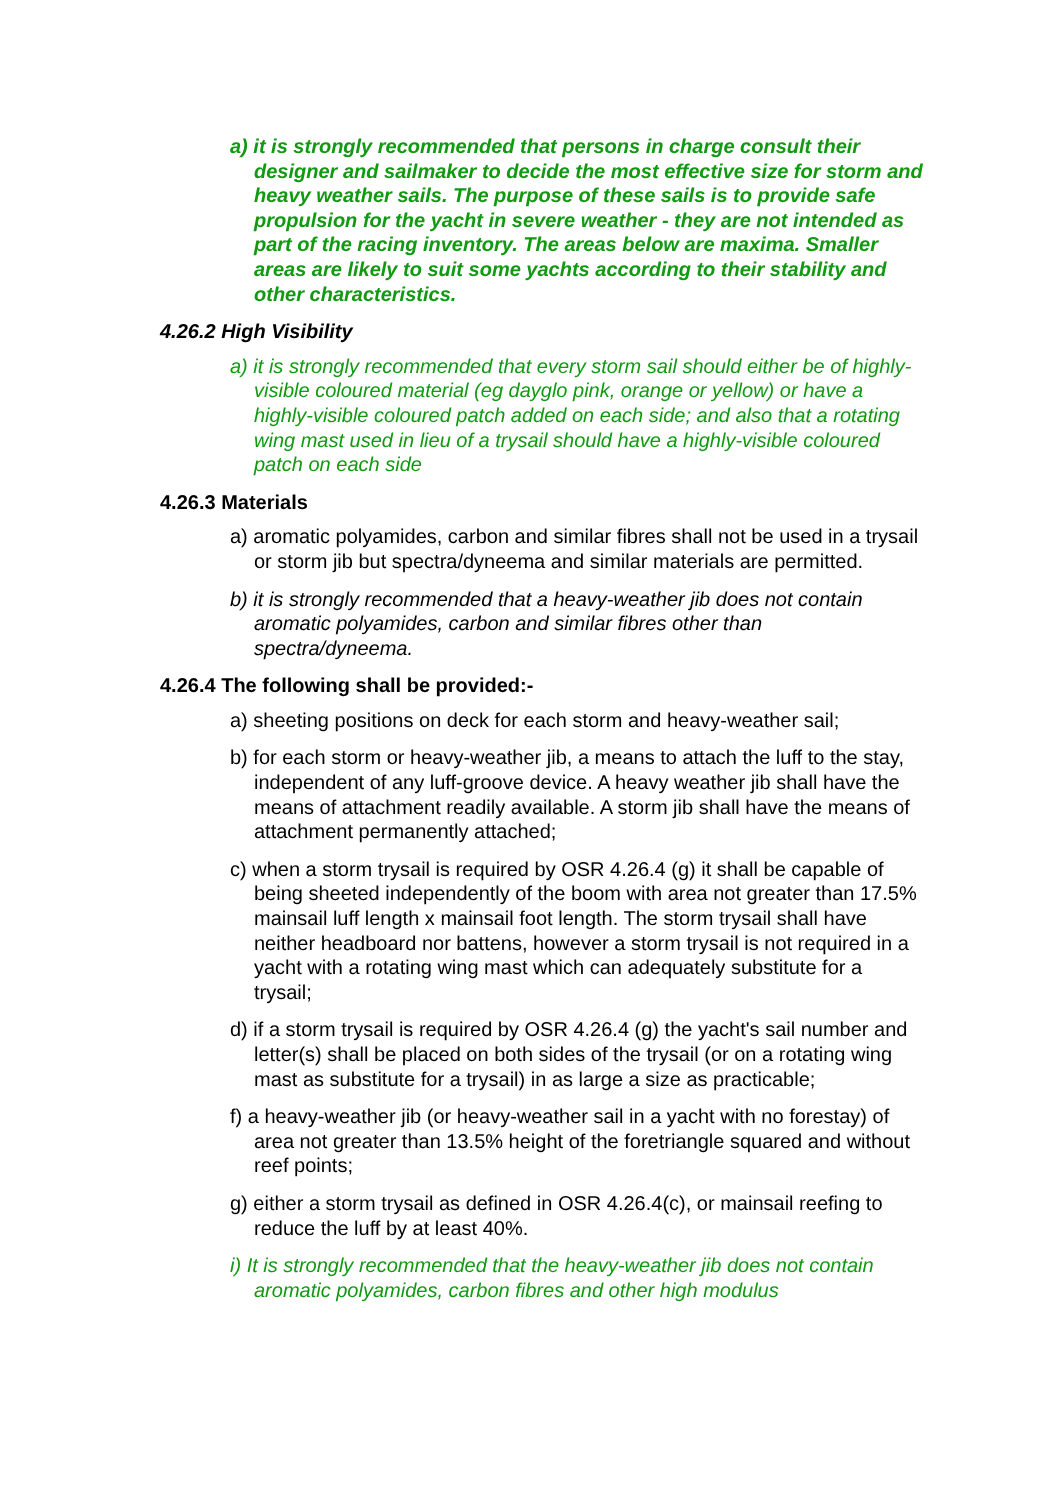a) it is strongly recommended that persons in charge consult their designer and sailmaker to decide the most effective size for storm and heavy weather sails. The purpose of these sails is to provide safe propulsion for the yacht in severe weather - they are not intended as part of the racing inventory. The areas below are maxima. Smaller areas are likely to suit some yachts according to their stability and other characteristics.
4.26.2 High Visibility
a) it is strongly recommended that every storm sail should either be of highly-visible coloured material (eg dayglo pink, orange or yellow) or have a highly-visible coloured patch added on each side; and also that a rotating wing mast used in lieu of a trysail should have a highly-visible coloured patch on each side
4.26.3 Materials
a) aromatic polyamides, carbon and similar fibres shall not be used in a trysail or storm jib but spectra/dyneema and similar materials are permitted.
b) it is strongly recommended that a heavy-weather jib does not contain aromatic polyamides, carbon and similar fibres other than spectra/dyneema.
4.26.4 The following shall be provided:-
a) sheeting positions on deck for each storm and heavy-weather sail;
b) for each storm or heavy-weather jib, a means to attach the luff to the stay, independent of any luff-groove device. A heavy weather jib shall have the means of attachment readily available. A storm jib shall have the means of attachment permanently attached;
c) when a storm trysail is required by OSR 4.26.4 (g) it shall be capable of being sheeted independently of the boom with area not greater than 17.5% mainsail luff length x mainsail foot length. The storm trysail shall have neither headboard nor battens, however a storm trysail is not required in a yacht with a rotating wing mast which can adequately substitute for a trysail;
d) if a storm trysail is required by OSR 4.26.4 (g) the yacht's sail number and letter(s) shall be placed on both sides of the trysail (or on a rotating wing mast as substitute for a trysail) in as large a size as practicable;
f) a heavy-weather jib (or heavy-weather sail in a yacht with no forestay) of area not greater than 13.5% height of the foretriangle squared and without reef points;
g) either a storm trysail as defined in OSR 4.26.4(c), or mainsail reefing to reduce the luff by at least 40%.
i) It is strongly recommended that the heavy-weather jib does not contain aromatic polyamides, carbon fibres and other high modulus